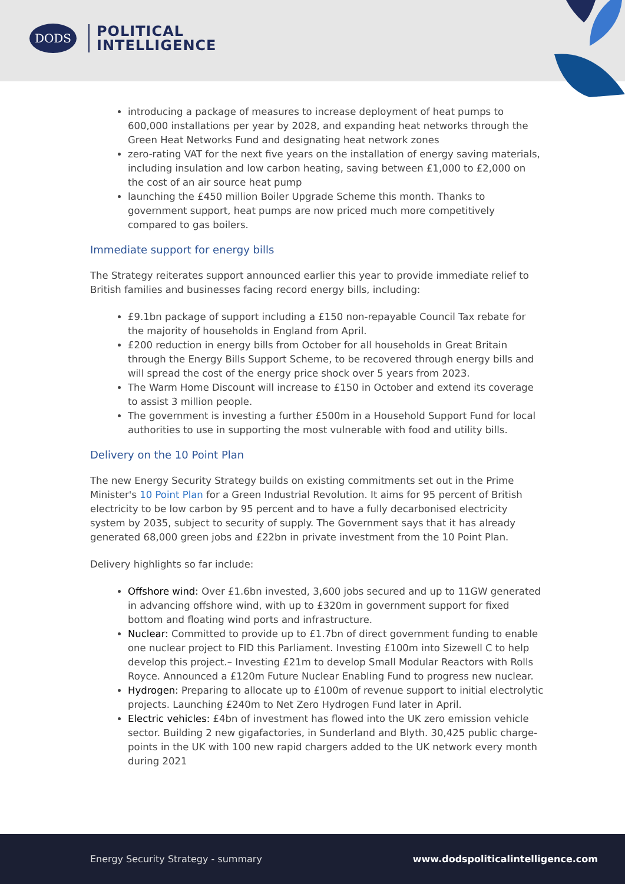DODS
POLITICAL
INTELLIGENCE
introducing a package of measures to increase deployment of heat pumps to 600,000 installations per year by 2028, and expanding heat networks through the Green Heat Networks Fund and designating heat network zones
zero-rating VAT for the next five years on the installation of energy saving materials, including insulation and low carbon heating, saving between £1,000 to £2,000 on the cost of an air source heat pump
launching the £450 million Boiler Upgrade Scheme this month. Thanks to government support, heat pumps are now priced much more competitively compared to gas boilers.
Immediate support for energy bills
The Strategy reiterates support announced earlier this year to provide immediate relief to British families and businesses facing record energy bills, including:
£9.1bn package of support including a £150 non-repayable Council Tax rebate for the majority of households in England from April.
£200 reduction in energy bills from October for all households in Great Britain through the Energy Bills Support Scheme, to be recovered through energy bills and will spread the cost of the energy price shock over 5 years from 2023.
The Warm Home Discount will increase to £150 in October and extend its coverage to assist 3 million people.
The government is investing a further £500m in a Household Support Fund for local authorities to use in supporting the most vulnerable with food and utility bills.
Delivery on the 10 Point Plan
The new Energy Security Strategy builds on existing commitments set out in the Prime Minister's 10 Point Plan for a Green Industrial Revolution. It aims for 95 percent of British electricity to be low carbon by 95 percent and to have a fully decarbonised electricity system by 2035, subject to security of supply. The Government says that it has already generated 68,000 green jobs and £22bn in private investment from the 10 Point Plan.
Delivery highlights so far include:
Offshore wind: Over £1.6bn invested, 3,600 jobs secured and up to 11GW generated in advancing offshore wind, with up to £320m in government support for fixed bottom and floating wind ports and infrastructure.
Nuclear: Committed to provide up to £1.7bn of direct government funding to enable one nuclear project to FID this Parliament. Investing £100m into Sizewell C to help develop this project.– Investing £21m to develop Small Modular Reactors with Rolls Royce. Announced a £120m Future Nuclear Enabling Fund to progress new nuclear.
Hydrogen: Preparing to allocate up to £100m of revenue support to initial electrolytic projects. Launching £240m to Net Zero Hydrogen Fund later in April.
Electric vehicles: £4bn of investment has flowed into the UK zero emission vehicle sector. Building 2 new gigafactories, in Sunderland and Blyth. 30,425 public charge-points in the UK with 100 new rapid chargers added to the UK network every month during 2021
Energy Security Strategy - summary www.dodspoliticalintelligence.com